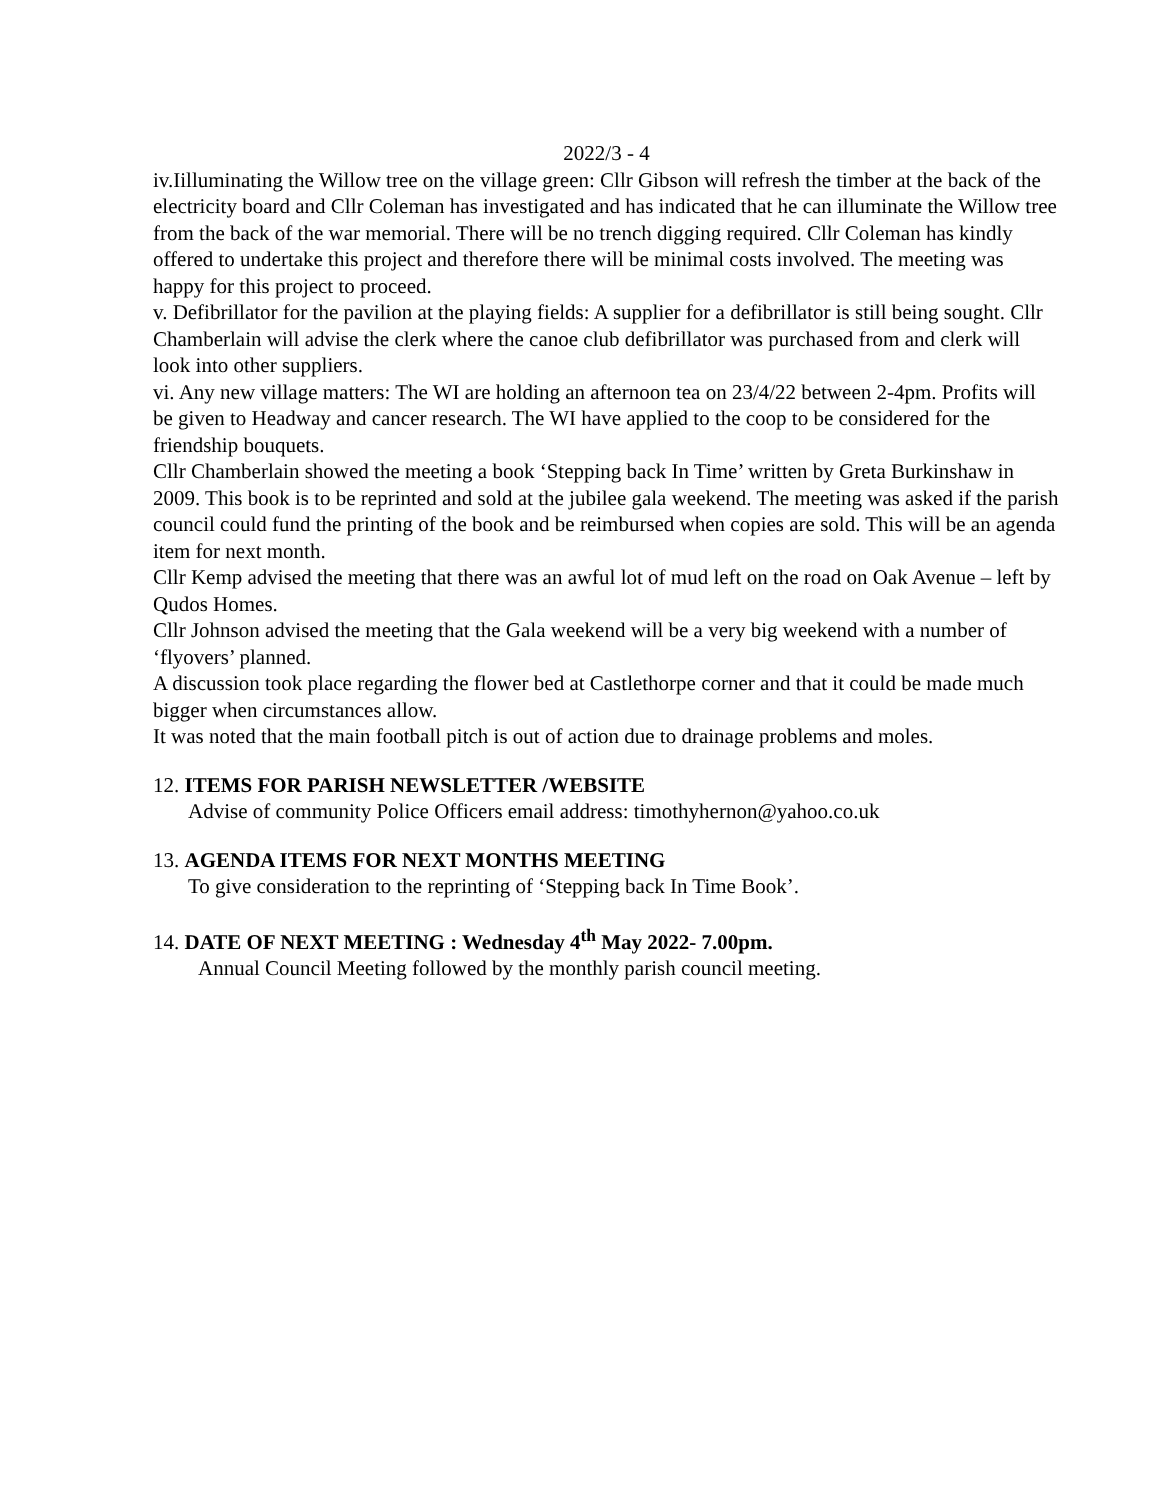2022/3 - 4
iv.Iilluminating the Willow tree on the village green: Cllr Gibson will refresh the timber at the back of the electricity board and Cllr Coleman has investigated and has indicated that he can illuminate the Willow tree from the back of the war memorial. There will be no trench digging required. Cllr Coleman has kindly offered to undertake this project and therefore there will be minimal costs involved. The meeting was happy for this project to proceed.
v. Defibrillator for the pavilion at the playing fields: A supplier for a defibrillator is still being sought. Cllr Chamberlain will advise the clerk where the canoe club defibrillator was purchased from and clerk will look into other suppliers.
vi. Any new village matters: The WI are holding an afternoon tea on 23/4/22 between 2-4pm. Profits will be given to Headway and cancer research. The WI have applied to the coop to be considered for the friendship bouquets.
Cllr Chamberlain showed the meeting a book ‘Stepping back In Time’ written by Greta Burkinshaw in 2009. This book is to be reprinted and sold at the jubilee gala weekend. The meeting was asked if the parish council could fund the printing of the book and be reimbursed when copies are sold. This will be an agenda item for next month.
Cllr Kemp advised the meeting that there was an awful lot of mud left on the road on Oak Avenue – left by Qudos Homes.
Cllr Johnson advised the meeting that the Gala weekend will be a very big weekend with a number of ‘flyovers’ planned.
A discussion took place regarding the flower bed at Castlethorpe corner and that it could be made much bigger when circumstances allow.
It was noted that the main football pitch is out of action due to drainage problems and moles.
12. ITEMS FOR PARISH NEWSLETTER /WEBSITE
Advise of community Police Officers email address: timothyhernon@yahoo.co.uk
13. AGENDA ITEMS FOR NEXT MONTHS MEETING
To give consideration to the reprinting of ‘Stepping back In Time Book’.
14. DATE OF NEXT MEETING : Wednesday 4<sup>th</sup> May 2022- 7.00pm.
Annual Council Meeting followed by the monthly parish council meeting.